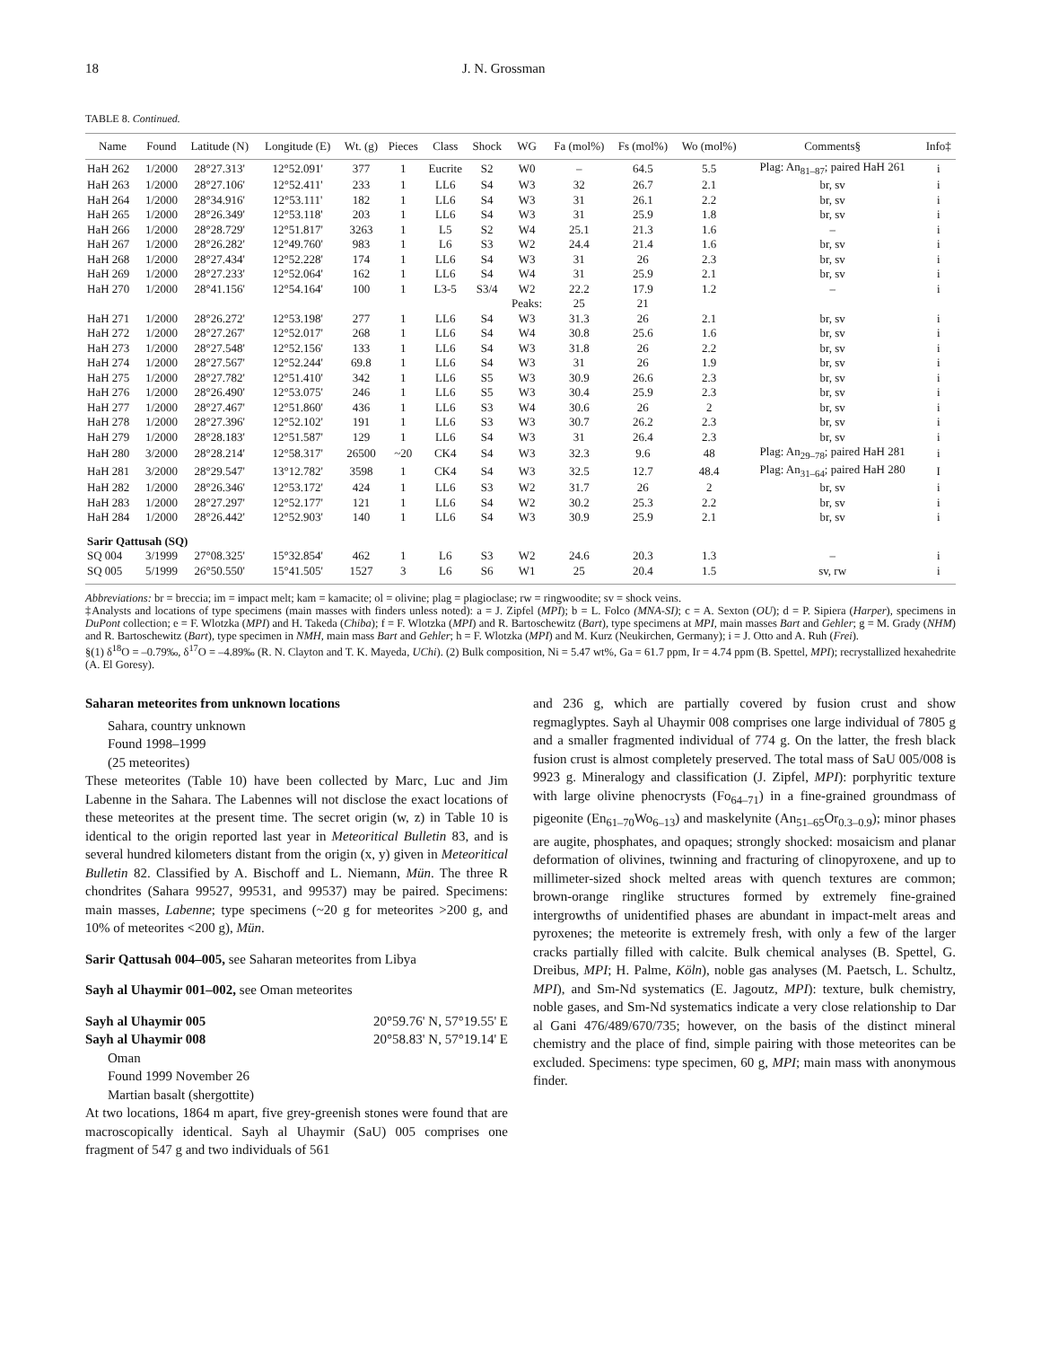18 J. N. Grossman
TABLE 8. Continued.
| Name | Found | Latitude (N) | Longitude (E) | Wt. (g) | Pieces | Class | Shock | WG | Fa (mol%) | Fs (mol%) | Wo (mol%) | Comments§ | Info‡ |
| --- | --- | --- | --- | --- | --- | --- | --- | --- | --- | --- | --- | --- | --- |
| HaH 262 | 1/2000 | 28°27.313' | 12°52.091' | 377 | 1 | Eucrite | S2 | W0 | – | 64.5 | 5.5 | Plag: An<sub>81–87</sub>; paired HaH 261 | i |
| HaH 263 | 1/2000 | 28°27.106' | 12°52.411' | 233 | 1 | LL6 | S4 | W3 | 32 | 26.7 | 2.1 | br, sv | i |
| HaH 264 | 1/2000 | 28°34.916' | 12°53.111' | 182 | 1 | LL6 | S4 | W3 | 31 | 26.1 | 2.2 | br, sv | i |
| HaH 265 | 1/2000 | 28°26.349' | 12°53.118' | 203 | 1 | LL6 | S4 | W3 | 31 | 25.9 | 1.8 | br, sv | i |
| HaH 266 | 1/2000 | 28°28.729' | 12°51.817' | 3263 | 1 | L5 | S2 | W4 | 25.1 | 21.3 | 1.6 | – | i |
| HaH 267 | 1/2000 | 28°26.282' | 12°49.760' | 983 | 1 | L6 | S3 | W2 | 24.4 | 21.4 | 1.6 | br, sv | i |
| HaH 268 | 1/2000 | 28°27.434' | 12°52.228' | 174 | 1 | LL6 | S4 | W3 | 31 | 26 | 2.3 | br, sv | i |
| HaH 269 | 1/2000 | 28°27.233' | 12°52.064' | 162 | 1 | LL6 | S4 | W4 | 31 | 25.9 | 2.1 | br, sv | i |
| HaH 270 | 1/2000 | 28°41.156' | 12°54.164' | 100 | 1 | L3-5 | S3/4 | W2 | 22.2 | 17.9 | 1.2 | – | i |
| | | | | | | | | Peaks: | 25 | 21 | | | |
| HaH 271 | 1/2000 | 28°26.272' | 12°53.198' | 277 | 1 | LL6 | S4 | W3 | 31.3 | 26 | 2.1 | br, sv | i |
| HaH 272 | 1/2000 | 28°27.267' | 12°52.017' | 268 | 1 | LL6 | S4 | W4 | 30.8 | 25.6 | 1.6 | br, sv | i |
| HaH 273 | 1/2000 | 28°27.548' | 12°52.156' | 133 | 1 | LL6 | S4 | W3 | 31.8 | 26 | 2.2 | br, sv | i |
| HaH 274 | 1/2000 | 28°27.567' | 12°52.244' | 69.8 | 1 | LL6 | S4 | W3 | 31 | 26 | 1.9 | br, sv | i |
| HaH 275 | 1/2000 | 28°27.782' | 12°51.410' | 342 | 1 | LL6 | S5 | W3 | 30.9 | 26.6 | 2.3 | br, sv | i |
| HaH 276 | 1/2000 | 28°26.490' | 12°53.075' | 246 | 1 | LL6 | S5 | W3 | 30.4 | 25.9 | 2.3 | br, sv | i |
| HaH 277 | 1/2000 | 28°27.467' | 12°51.860' | 436 | 1 | LL6 | S3 | W4 | 30.6 | 26 | 2 | br, sv | i |
| HaH 278 | 1/2000 | 28°27.396' | 12°52.102' | 191 | 1 | LL6 | S3 | W3 | 30.7 | 26.2 | 2.3 | br, sv | i |
| HaH 279 | 1/2000 | 28°28.183' | 12°51.587' | 129 | 1 | LL6 | S4 | W3 | 31 | 26.4 | 2.3 | br, sv | i |
| HaH 280 | 3/2000 | 28°28.214' | 12°58.317' | 26500 | ~20 | CK4 | S4 | W3 | 32.3 | 9.6 | 48 | Plag: An<sub>29–78</sub>; paired HaH 281 | i |
| HaH 281 | 3/2000 | 28°29.547' | 13°12.782' | 3598 | 1 | CK4 | S4 | W3 | 32.5 | 12.7 | 48.4 | Plag: An<sub>31–64</sub>; paired HaH 280 | I |
| HaH 282 | 1/2000 | 28°26.346' | 12°53.172' | 424 | 1 | LL6 | S3 | W2 | 31.7 | 26 | 2 | br, sv | i |
| HaH 283 | 1/2000 | 28°27.297' | 12°52.177' | 121 | 1 | LL6 | S4 | W2 | 30.2 | 25.3 | 2.2 | br, sv | i |
| HaH 284 | 1/2000 | 28°26.442' | 12°52.903' | 140 | 1 | LL6 | S4 | W3 | 30.9 | 25.9 | 2.1 | br, sv | i |
| Sarir Qattusah (SQ) | | | | | | | | | | | | | |
| SQ 004 | 3/1999 | 27°08.325' | 15°32.854' | 462 | 1 | L6 | S3 | W2 | 24.6 | 20.3 | 1.3 | – | i |
| SQ 005 | 5/1999 | 26°50.550' | 15°41.505' | 1527 | 3 | L6 | S6 | W1 | 25 | 20.4 | 1.5 | sv, rw | i |
Abbreviations: br = breccia; im = impact melt; kam = kamacite; ol = olivine; plag = plagioclase; rw = ringwoodite; sv = shock veins.
‡Analysts and locations of type specimens (main masses with finders unless noted): a = J. Zipfel (MPI); b = L. Folco (MNA-SI); c = A. Sexton (OU); d = P. Sipiera (Harper), specimens in DuPont collection; e = F. Wlotzka (MPI) and H. Takeda (Chiba); f = F. Wlotzka (MPI) and R. Bartoschewitz (Bart), type specimens at MPI, main masses Bart and Gehler; g = M. Grady (NHM) and R. Bartoschewitz (Bart), type specimen in NMH, main mass Bart and Gehler; h = F. Wlotzka (MPI) and M. Kurz (Neukirchen, Germany); i = J. Otto and A. Ruh (Frei).
§(1) δ<sup>18</sup>O = –0.79‰, δ<sup>17</sup>O = –4.89‰ (R. N. Clayton and T. K. Mayeda, UChi). (2) Bulk composition, Ni = 5.47 wt%, Ga = 61.7 ppm, Ir = 4.74 ppm (B. Spettel, MPI); recrystallized hexahedrite (A. El Goresy).
Saharan meteorites from unknown locations
Sahara, country unknown
Found 1998–1999
(25 meteorites)
These meteorites (Table 10) have been collected by Marc, Luc and Jim Labenne in the Sahara. The Labennes will not disclose the exact locations of these meteorites at the present time. The secret origin (w, z) in Table 10 is identical to the origin reported last year in Meteoritical Bulletin 83, and is several hundred kilometers distant from the origin (x, y) given in Meteoritical Bulletin 82. Classified by A. Bischoff and L. Niemann, Mün. The three R chondrites (Sahara 99527, 99531, and 99537) may be paired. Specimens: main masses, Labenne; type specimens (~20 g for meteorites >200 g, and 10% of meteorites <200 g), Mün.
Sarir Qattusah 004–005, see Saharan meteorites from Libya
Sayh al Uhaymir 001–002, see Oman meteorites
Sayh al Uhaymir 005 20°59.76' N, 57°19.55' E
Sayh al Uhaymir 008 20°58.83' N, 57°19.14' E
Oman
Found 1999 November 26
Martian basalt (shergottite)
At two locations, 1864 m apart, five grey-greenish stones were found that are macroscopically identical. Sayh al Uhaymir (SaU) 005 comprises one fragment of 547 g and two individuals of 561
and 236 g, which are partially covered by fusion crust and show regmaglyptes. Sayh al Uhaymir 008 comprises one large individual of 7805 g and a smaller fragmented individual of 774 g. On the latter, the fresh black fusion crust is almost completely preserved. The total mass of SaU 005/008 is 9923 g. Mineralogy and classification (J. Zipfel, MPI): porphyritic texture with large olivine phenocrysts (Fo<sub>64–71</sub>) in a fine-grained groundmass of pigeonite (En<sub>61–70</sub>Wo<sub>6–13</sub>) and maskelynite (An<sub>51–65</sub>Or<sub>0.3–0.9</sub>); minor phases are augite, phosphates, and opaques; strongly shocked: mosaicism and planar deformation of olivines, twinning and fracturing of clinopyroxene, and up to millimeter-sized shock melted areas with quench textures are common; brown-orange ringlike structures formed by extremely fine-grained intergrowths of unidentified phases are abundant in impact-melt areas and pyroxenes; the meteorite is extremely fresh, with only a few of the larger cracks partially filled with calcite. Bulk chemical analyses (B. Spettel, G. Dreibus, MPI; H. Palme, Köln), noble gas analyses (M. Paetsch, L. Schultz, MPI), and Sm-Nd systematics (E. Jagoutz, MPI): texture, bulk chemistry, noble gases, and Sm-Nd systematics indicate a very close relationship to Dar al Gani 476/489/670/735; however, on the basis of the distinct mineral chemistry and the place of find, simple pairing with those meteorites can be excluded. Specimens: type specimen, 60 g, MPI; main mass with anonymous finder.